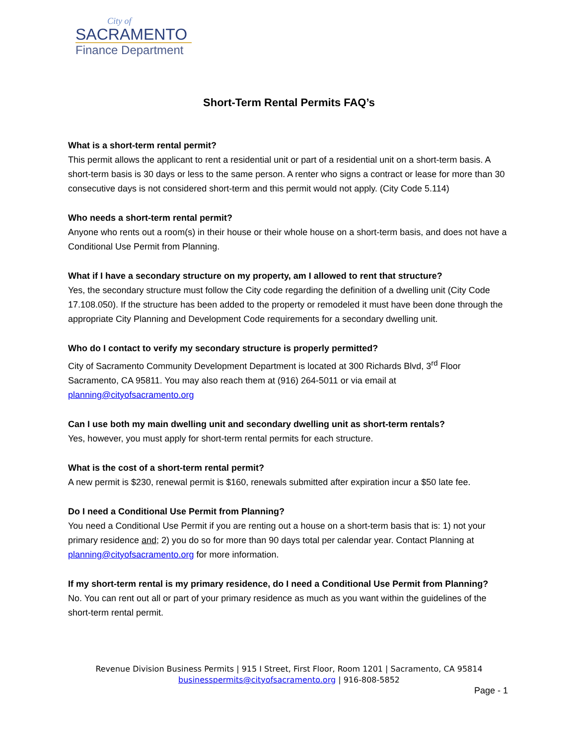City of
SACRAMENTO
Finance Department
Short-Term Rental Permits FAQ’s
What is a short-term rental permit?
This permit allows the applicant to rent a residential unit or part of a residential unit on a short-term basis. A short-term basis is 30 days or less to the same person. A renter who signs a contract or lease for more than 30 consecutive days is not considered short-term and this permit would not apply. (City Code 5.114)
Who needs a short-term rental permit?
Anyone who rents out a room(s) in their house or their whole house on a short-term basis, and does not have a Conditional Use Permit from Planning.
What if I have a secondary structure on my property, am I allowed to rent that structure?
Yes, the secondary structure must follow the City code regarding the definition of a dwelling unit (City Code 17.108.050). If the structure has been added to the property or remodeled it must have been done through the appropriate City Planning and Development Code requirements for a secondary dwelling unit.
Who do I contact to verify my secondary structure is properly permitted?
City of Sacramento Community Development Department is located at 300 Richards Blvd, 3<sup>rd</sup> Floor Sacramento, CA 95811. You may also reach them at (916) 264-5011 or via email at planning@cityofsacramento.org
Can I use both my main dwelling unit and secondary dwelling unit as short-term rentals?
Yes, however, you must apply for short-term rental permits for each structure.
What is the cost of a short-term rental permit?
A new permit is $230, renewal permit is $160, renewals submitted after expiration incur a $50 late fee.
Do I need a Conditional Use Permit from Planning?
You need a Conditional Use Permit if you are renting out a house on a short-term basis that is: 1) not your primary residence and; 2) you do so for more than 90 days total per calendar year. Contact Planning at planning@cityofsacramento.org for more information.
If my short-term rental is my primary residence, do I need a Conditional Use Permit from Planning?
No. You can rent out all or part of your primary residence as much as you want within the guidelines of the short-term rental permit.
Revenue Division Business Permits | 915 I Street, First Floor, Room 1201 | Sacramento, CA 95814
businesspermits@cityofsacramento.org | 916-808-5852
Page - 1